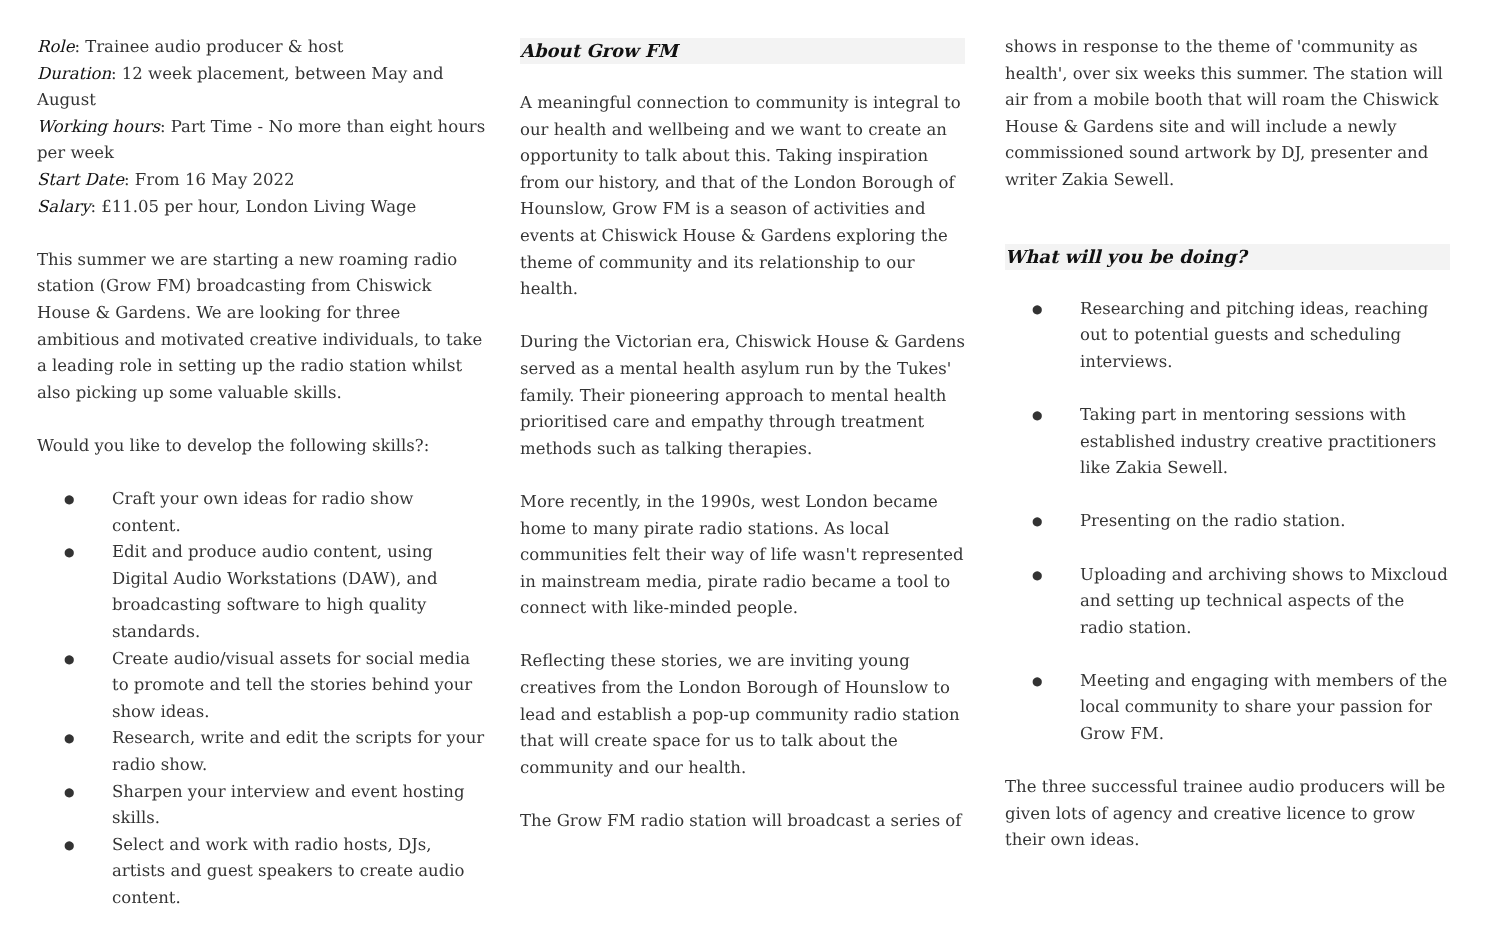Role: Trainee audio producer & host
Duration: 12 week placement, between May and August
Working hours: Part Time - No more than eight hours per week
Start Date: From 16 May 2022
Salary: £11.05 per hour, London Living Wage
This summer we are starting a new roaming radio station (Grow FM) broadcasting from Chiswick House & Gardens. We are looking for three ambitious and motivated creative individuals, to take a leading role in setting up the radio station whilst also picking up some valuable skills.
Would you like to develop the following skills?:
Craft your own ideas for radio show content.
Edit and produce audio content, using Digital Audio Workstations (DAW), and broadcasting software to high quality standards.
Create audio/visual assets for social media to promote and tell the stories behind your show ideas.
Research, write and edit the scripts for your radio show.
Sharpen your interview and event hosting skills.
Select and work with radio hosts, DJs, artists and guest speakers to create audio content.
About Grow FM
A meaningful connection to community is integral to our health and wellbeing and we want to create an opportunity to talk about this. Taking inspiration from our history, and that of the London Borough of Hounslow, Grow FM is a season of activities and events at Chiswick House & Gardens exploring the theme of community and its relationship to our health.
During the Victorian era, Chiswick House & Gardens served as a mental health asylum run by the Tukes' family. Their pioneering approach to mental health prioritised care and empathy through treatment methods such as talking therapies.
More recently, in the 1990s, west London became home to many pirate radio stations. As local communities felt their way of life wasn't represented in mainstream media, pirate radio became a tool to connect with like-minded people.
Reflecting these stories, we are inviting young creatives from the London Borough of Hounslow to lead and establish a pop-up community radio station that will create space for us to talk about the community and our health.
The Grow FM radio station will broadcast a series of
shows in response to the theme of 'community as health', over six weeks this summer. The station will air from a mobile booth that will roam the Chiswick House & Gardens site and will include a newly commissioned sound artwork by DJ, presenter and writer Zakia Sewell.
What will you be doing?
Researching and pitching ideas, reaching out to potential guests and scheduling interviews.
Taking part in mentoring sessions with established industry creative practitioners like Zakia Sewell.
Presenting on the radio station.
Uploading and archiving shows to Mixcloud and setting up technical aspects of the radio station.
Meeting and engaging with members of the local community to share your passion for Grow FM.
The three successful trainee audio producers will be given lots of agency and creative licence to grow their own ideas.